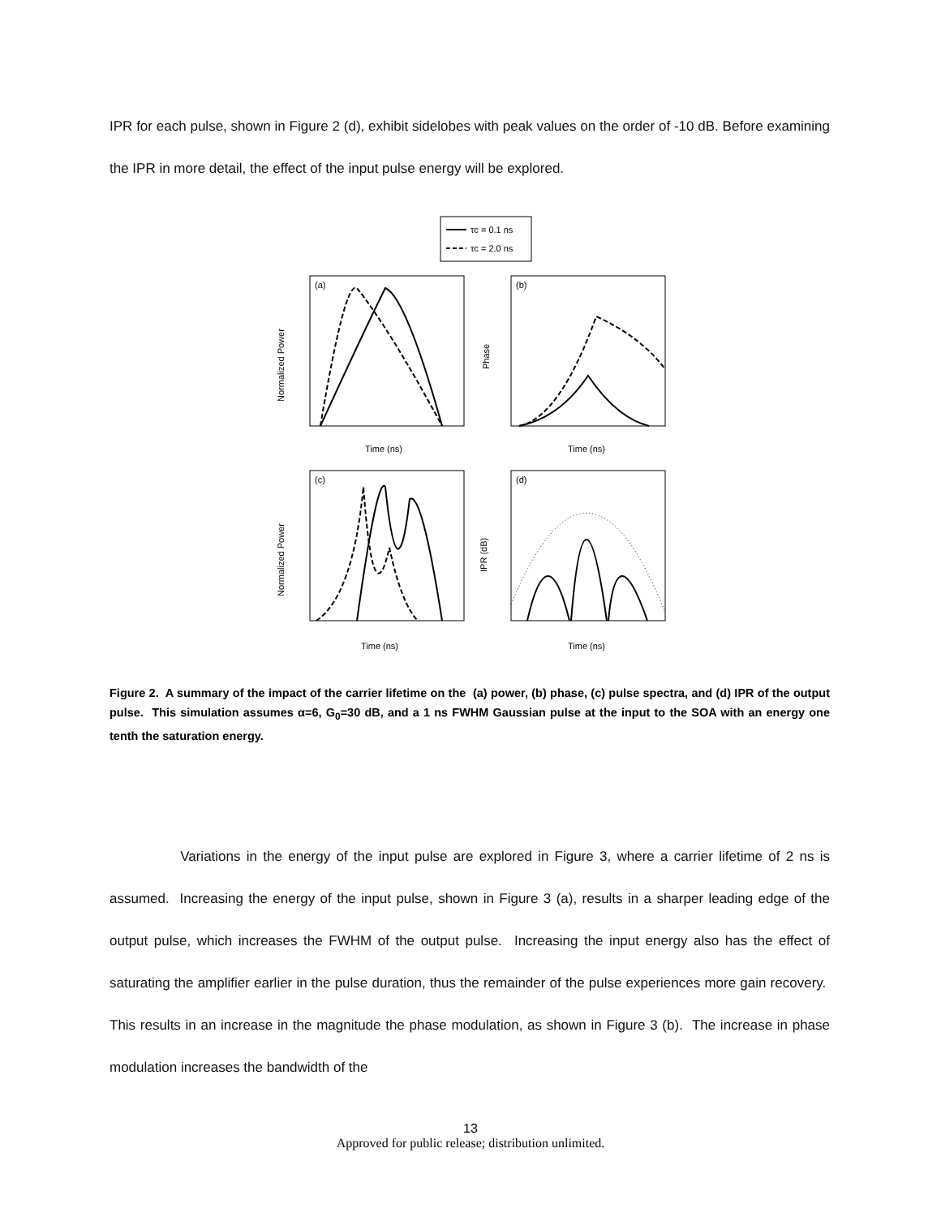IPR for each pulse, shown in Figure 2 (d), exhibit sidelobes with peak values on the order of -10 dB. Before examining the IPR in more detail, the effect of the input pulse energy will be explored.
τc = 0.1 ns
τc = 2.0 ns
(a)
Time (ns)
Normalized Power
(b)
Time (ns)
Phase
(c)
Time (ns)
Normalized Power
(d)
Time (ns)
IPR (dB)
Figure 2. A summary of the impact of the carrier lifetime on the (a) power, (b) phase, (c) pulse spectra, and (d) IPR of the output pulse. This simulation assumes α=6, G<sub>0</sub>=30 dB, and a 1 ns FWHM Gaussian pulse at the input to the SOA with an energy one tenth the saturation energy.
Variations in the energy of the input pulse are explored in Figure 3, where a carrier lifetime of 2 ns is assumed. Increasing the energy of the input pulse, shown in Figure 3 (a), results in a sharper leading edge of the output pulse, which increases the FWHM of the output pulse. Increasing the input energy also has the effect of saturating the amplifier earlier in the pulse duration, thus the remainder of the pulse experiences more gain recovery. This results in an increase in the magnitude the phase modulation, as shown in Figure 3 (b). The increase in phase modulation increases the bandwidth of the
13
Approved for public release; distribution unlimited.